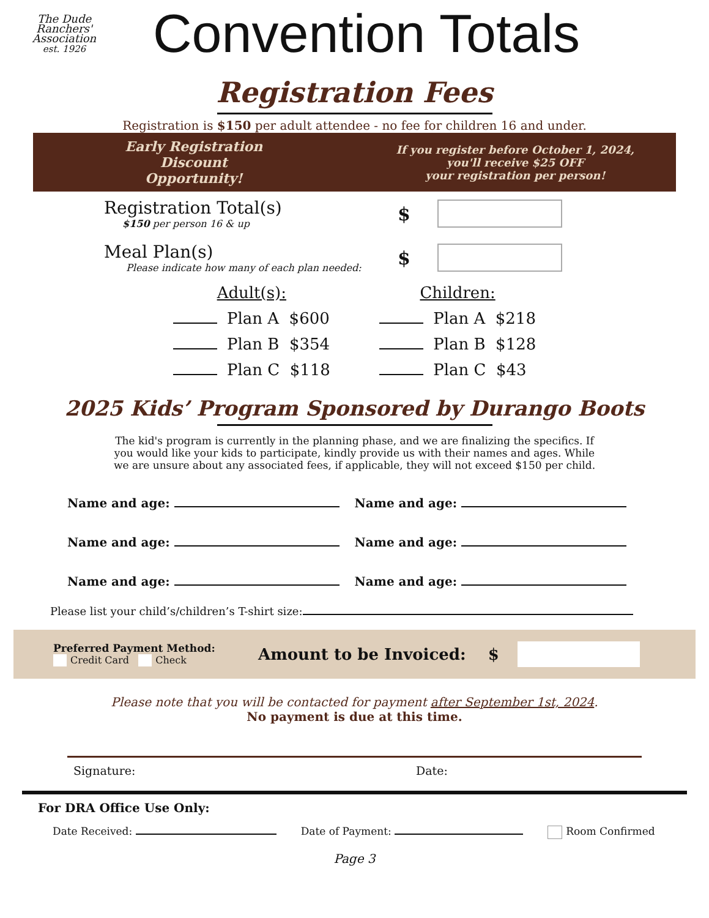The Dude Ranchers' Association
est. 1926
Convention Totals
Registration Fees
Registration is $150 per adult attendee - no fee for children 16 and under.
Early Registration
Discount
Opportunity!
If you register before October 1, 2024,
you'll receive $25 OFF
your registration per person!
Registration Total(s)
$150 per person 16 & up
$
Meal Plan(s)
Please indicate how many of each plan needed:
$
Adult(s):
Plan A $600
Plan B $354
Plan C $118
Children:
Plan A $218
Plan B $128
Plan C $43
2025 Kids’ Program Sponsored by Durango Boots
The kid's program is currently in the planning phase, and we are finalizing the specifics. If you would like your kids to participate, kindly provide us with their names and ages. While we are unsure about any associated fees, if applicable, they will not exceed $150 per child.
Name and age:
Name and age:
Name and age:
Name and age:
Name and age:
Name and age:
Please list your child’s/children’s T-shirt size:
Preferred Payment Method:
Credit Card Check
Amount to be Invoiced: $
Please note that you will be contacted for payment after September 1st, 2024.
No payment is due at this time.
Signature: Date:
For DRA Office Use Only:
Date Received: Date of Payment: Room Confirmed
Page 3